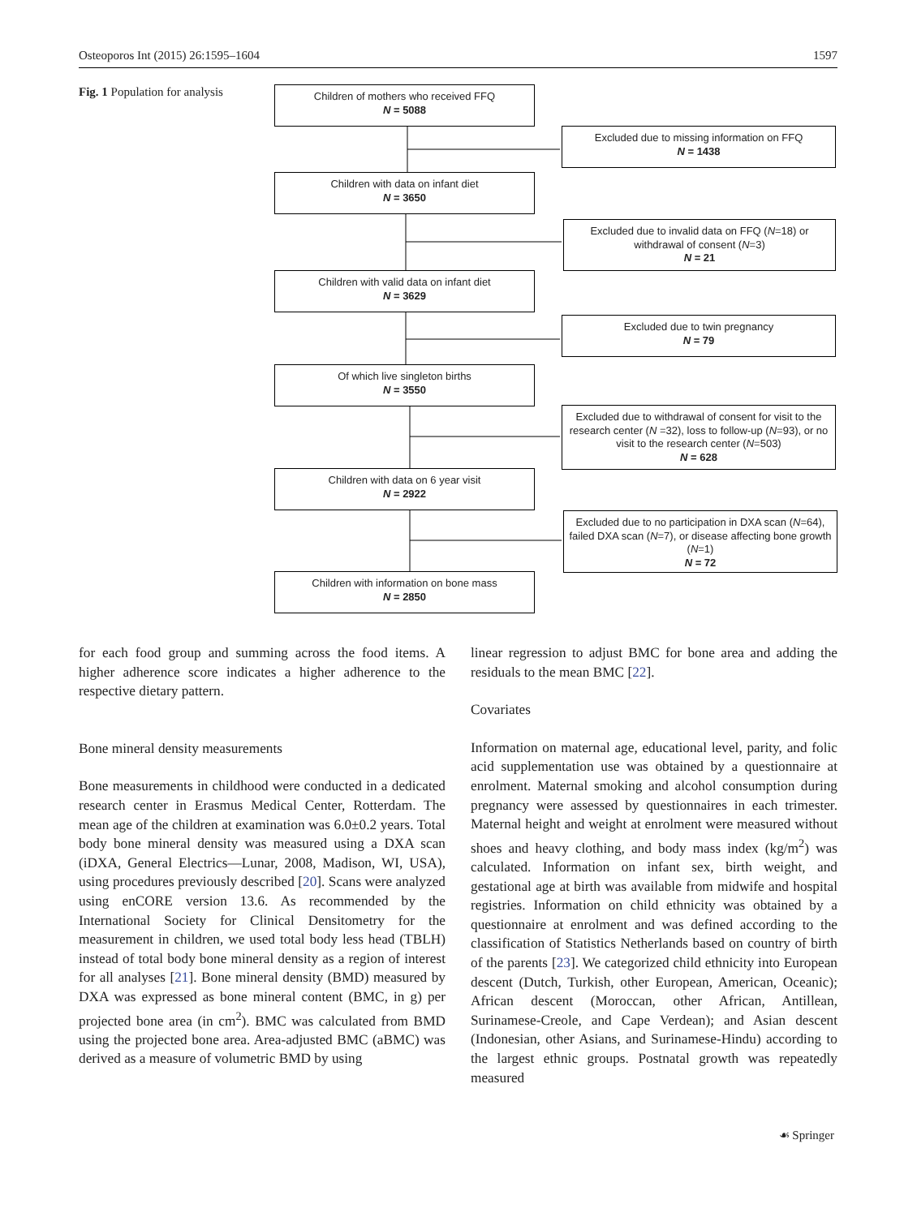Osteoporos Int (2015) 26:1595–1604 1597
Fig. 1 Population for analysis
Children of mothers who received FFQ
N = 5088
Excluded due to missing information on FFQ
N = 1438
Children with data on infant diet
N = 3650
Excluded due to invalid data on FFQ (N=18) or withdrawal of consent (N=3)
N = 21
Children with valid data on infant diet
N = 3629
Excluded due to twin pregnancy
N = 79
Of which live singleton births
N = 3550
Excluded due to withdrawal of consent for visit to the research center (N =32), loss to follow-up (N=93), or no visit to the research center (N=503)
N = 628
Children with data on 6 year visit
N = 2922
Excluded due to no participation in DXA scan (N=64), failed DXA scan (N=7), or disease affecting bone growth (N=1)
N = 72
Children with information on bone mass
N = 2850
for each food group and summing across the food items. A higher adherence score indicates a higher adherence to the respective dietary pattern.
Bone mineral density measurements
Bone measurements in childhood were conducted in a dedicated research center in Erasmus Medical Center, Rotterdam. The mean age of the children at examination was 6.0±0.2 years. Total body bone mineral density was measured using a DXA scan (iDXA, General Electrics—Lunar, 2008, Madison, WI, USA), using procedures previously described [20]. Scans were analyzed using enCORE version 13.6. As recommended by the International Society for Clinical Densitometry for the measurement in children, we used total body less head (TBLH) instead of total body bone mineral density as a region of interest for all analyses [21]. Bone mineral density (BMD) measured by DXA was expressed as bone mineral content (BMC, in g) per projected bone area (in cm<sup>2</sup>). BMC was calculated from BMD using the projected bone area. Area-adjusted BMC (aBMC) was derived as a measure of volumetric BMD by using
linear regression to adjust BMC for bone area and adding the residuals to the mean BMC [22].
Covariates
Information on maternal age, educational level, parity, and folic acid supplementation use was obtained by a questionnaire at enrolment. Maternal smoking and alcohol consumption during pregnancy were assessed by questionnaires in each trimester. Maternal height and weight at enrolment were measured without shoes and heavy clothing, and body mass index (kg/m<sup>2</sup>) was calculated. Information on infant sex, birth weight, and gestational age at birth was available from midwife and hospital registries. Information on child ethnicity was obtained by a questionnaire at enrolment and was defined according to the classification of Statistics Netherlands based on country of birth of the parents [23]. We categorized child ethnicity into European descent (Dutch, Turkish, other European, American, Oceanic); African descent (Moroccan, other African, Antillean, Surinamese-Creole, and Cape Verdean); and Asian descent (Indonesian, other Asians, and Surinamese-Hindu) according to the largest ethnic groups. Postnatal growth was repeatedly measured
☙ Springer